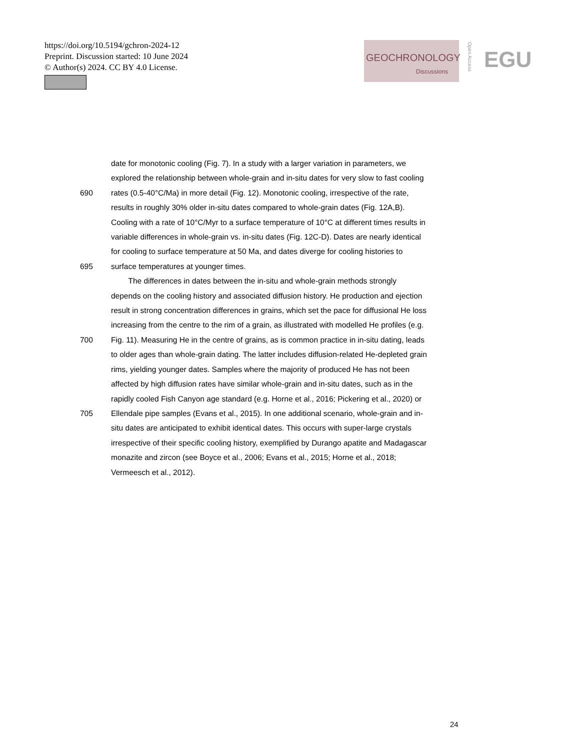https://doi.org/10.5194/gchron-2024-12
Preprint. Discussion started: 10 June 2024
© Author(s) 2024. CC BY 4.0 License.
GEOCHRONOLOGY
Discussions
Open Access
EGU
date for monotonic cooling (Fig. 7). In a study with a larger variation in parameters, we
explored the relationship between whole-grain and in-situ dates for very slow to fast cooling
690 rates (0.5-40°C/Ma) in more detail (Fig. 12). Monotonic cooling, irrespective of the rate,
results in roughly 30% older in-situ dates compared to whole-grain dates (Fig. 12A,B).
Cooling with a rate of 10°C/Myr to a surface temperature of 10°C at different times results in
variable differences in whole-grain vs. in-situ dates (Fig. 12C-D). Dates are nearly identical
for cooling to surface temperature at 50 Ma, and dates diverge for cooling histories to
695 surface temperatures at younger times.
The differences in dates between the in-situ and whole-grain methods strongly
depends on the cooling history and associated diffusion history. He production and ejection
result in strong concentration differences in grains, which set the pace for diffusional He loss
increasing from the centre to the rim of a grain, as illustrated with modelled He profiles (e.g.
700 Fig. 11). Measuring He in the centre of grains, as is common practice in in-situ dating, leads
to older ages than whole-grain dating. The latter includes diffusion-related He-depleted grain
rims, yielding younger dates. Samples where the majority of produced He has not been
affected by high diffusion rates have similar whole-grain and in-situ dates, such as in the
rapidly cooled Fish Canyon age standard (e.g. Horne et al., 2016; Pickering et al., 2020) or
705 Ellendale pipe samples (Evans et al., 2015). In one additional scenario, whole-grain and in-
situ dates are anticipated to exhibit identical dates. This occurs with super-large crystals
irrespective of their specific cooling history, exemplified by Durango apatite and Madagascar
monazite and zircon (see Boyce et al., 2006; Evans et al., 2015; Horne et al., 2018;
Vermeesch et al., 2012).
24